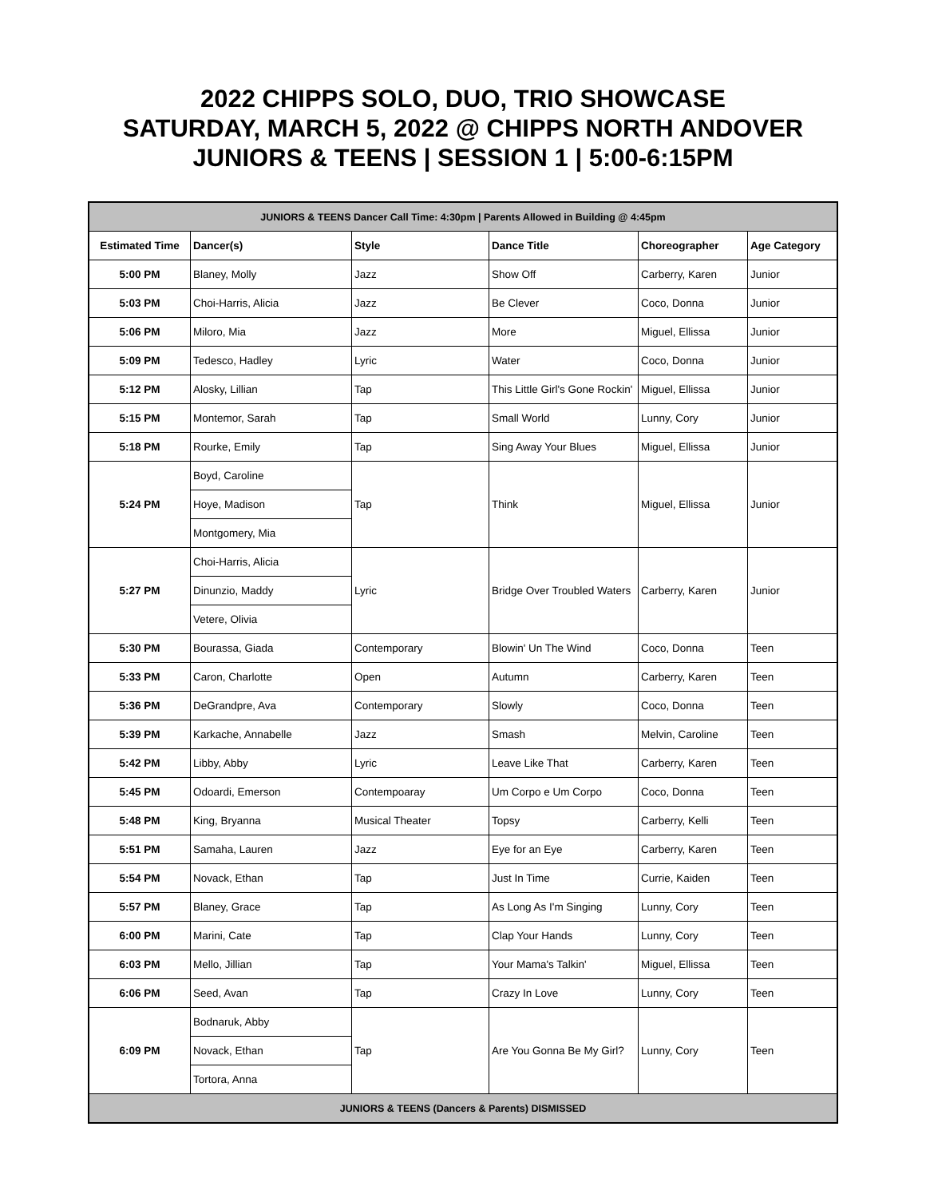2022 CHIPPS SOLO, DUO, TRIO SHOWCASE
SATURDAY, MARCH 5, 2022 @ CHIPPS NORTH ANDOVER
JUNIORS & TEENS | SESSION 1 | 5:00-6:15PM
| JUNIORS & TEENS Dancer Call Time: 4:30pm / Parents Allowed in Building @ 4:45pm | | | | | |
| Estimated Time | Dancer(s) | Style | Dance Title | Choreographer | Age Category |
| 5:00 PM | Blaney, Molly | Jazz | Show Off | Carberry, Karen | Junior |
| 5:03 PM | Choi-Harris, Alicia | Jazz | Be Clever | Coco, Donna | Junior |
| 5:06 PM | Miloro, Mia | Jazz | More | Miguel, Ellissa | Junior |
| 5:09 PM | Tedesco, Hadley | Lyric | Water | Coco, Donna | Junior |
| 5:12 PM | Alosky, Lillian | Tap | This Little Girl's Gone Rockin' | Miguel, Ellissa | Junior |
| 5:15 PM | Montemor, Sarah | Tap | Small World | Lunny, Cory | Junior |
| 5:18 PM | Rourke, Emily | Tap | Sing Away Your Blues | Miguel, Ellissa | Junior |
| 5:24 PM | Boyd, Caroline | Tap | Think | Miguel, Ellissa | Junior |
| | Hoye, Madison | | | | |
| | Montgomery, Mia | | | | |
| 5:27 PM | Choi-Harris, Alicia | Lyric | Bridge Over Troubled Waters | Carberry, Karen | Junior |
| | Dinunzio, Maddy | | | | |
| | Vetere, Olivia | | | | |
| 5:30 PM | Bourassa, Giada | Contemporary | Blowin' Un The Wind | Coco, Donna | Teen |
| 5:33 PM | Caron, Charlotte | Open | Autumn | Carberry, Karen | Teen |
| 5:36 PM | DeGrandpre, Ava | Contemporary | Slowly | Coco, Donna | Teen |
| 5:39 PM | Karkache, Annabelle | Jazz | Smash | Melvin, Caroline | Teen |
| 5:42 PM | Libby, Abby | Lyric | Leave Like That | Carberry, Karen | Teen |
| 5:45 PM | Odoardi, Emerson | Contempoaray | Um Corpo e Um Corpo | Coco, Donna | Teen |
| 5:48 PM | King, Bryanna | Musical Theater | Topsy | Carberry, Kelli | Teen |
| 5:51 PM | Samaha, Lauren | Jazz | Eye for an Eye | Carberry, Karen | Teen |
| 5:54 PM | Novack, Ethan | Tap | Just In Time | Currie, Kaiden | Teen |
| 5:57 PM | Blaney, Grace | Tap | As Long As I'm Singing | Lunny, Cory | Teen |
| 6:00 PM | Marini, Cate | Tap | Clap Your Hands | Lunny, Cory | Teen |
| 6:03 PM | Mello, Jillian | Tap | Your Mama's Talkin' | Miguel, Ellissa | Teen |
| 6:06 PM | Seed, Avan | Tap | Crazy In Love | Lunny, Cory | Teen |
| 6:09 PM | Bodnaruk, Abby | Tap | Are You Gonna Be My Girl? | Lunny, Cory | Teen |
| | Novack, Ethan | | | | |
| | Tortora, Anna | | | | |
| JUNIORS & TEENS (Dancers & Parents) DISMISSED | | | | | |